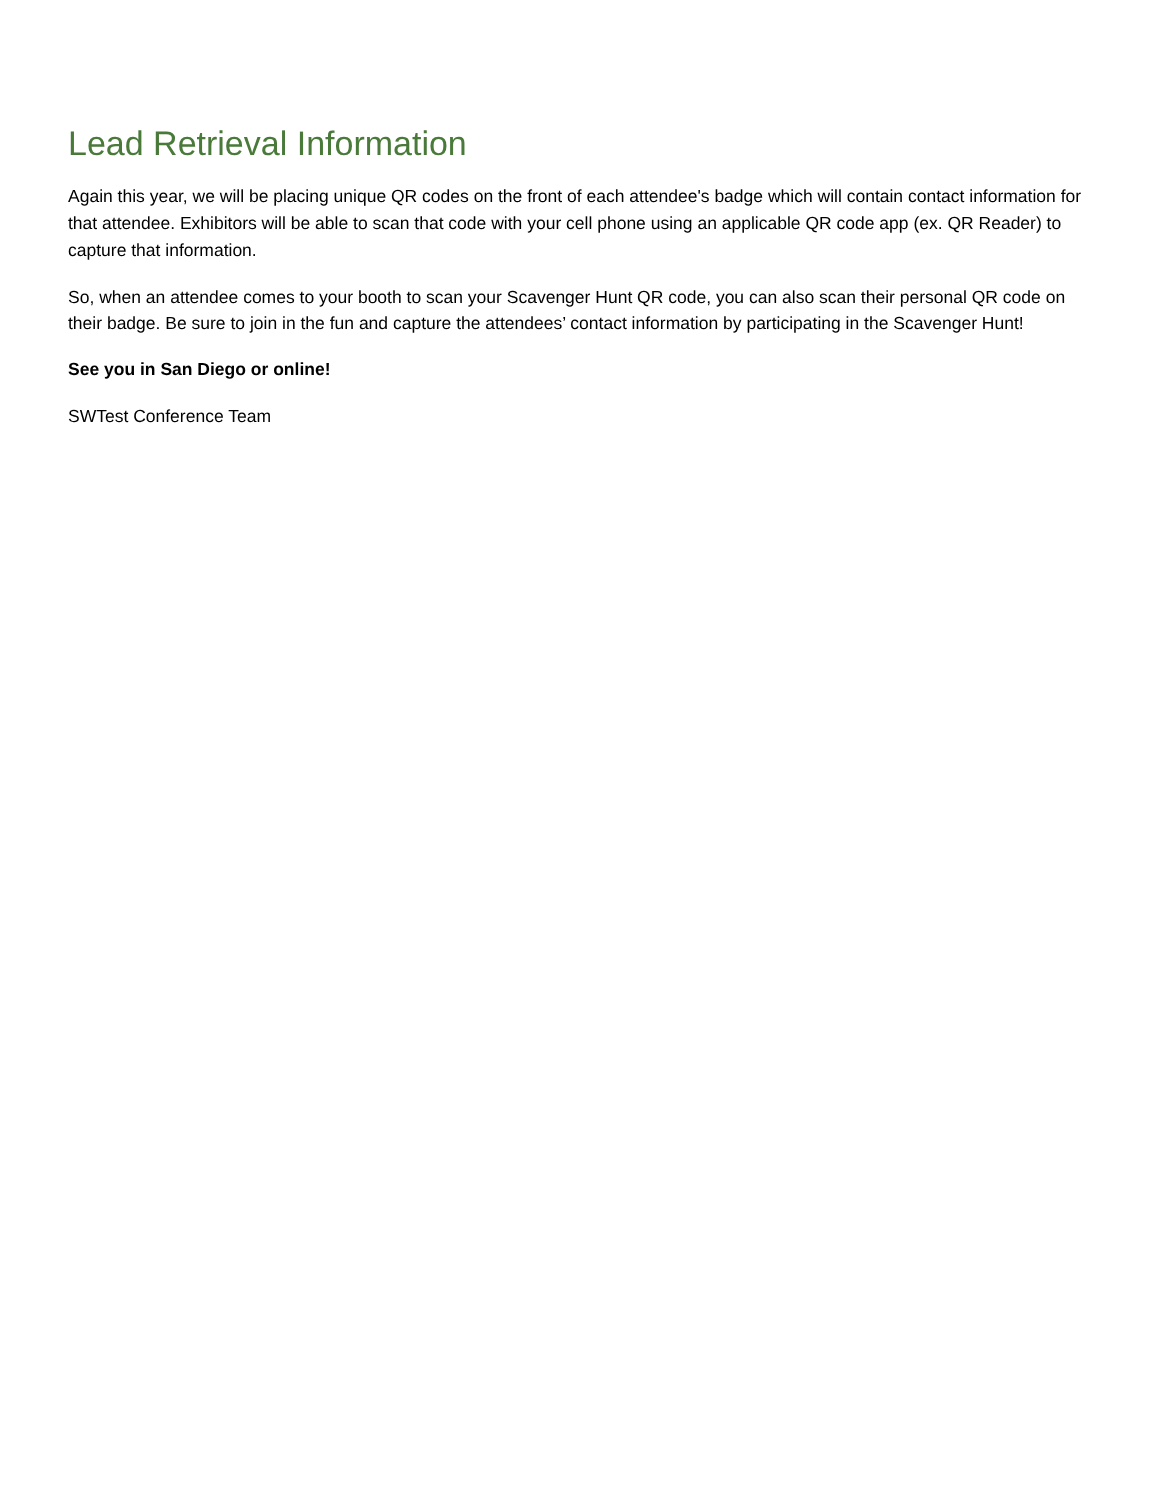Lead Retrieval Information
Again this year, we will be placing unique QR codes on the front of each attendee's badge which will contain contact information for that attendee. Exhibitors will be able to scan that code with your cell phone using an applicable QR code app (ex. QR Reader) to capture that information.
So, when an attendee comes to your booth to scan your Scavenger Hunt QR code, you can also scan their personal QR code on their badge. Be sure to join in the fun and capture the attendees’ contact information by participating in the Scavenger Hunt!
See you in San Diego or online!
SWTest Conference Team